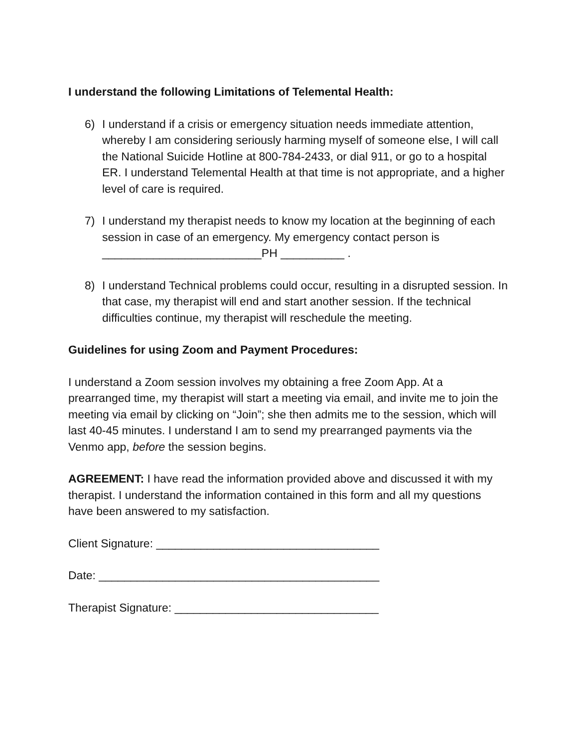I understand the following Limitations of Telemental Health:
6) I understand if a crisis or emergency situation needs immediate attention, whereby I am considering seriously harming myself of someone else, I will call the National Suicide Hotline at 800-784-2433, or dial 911, or go to a hospital ER. I understand Telemental Health at that time is not appropriate, and a higher level of care is required.
7) I understand my therapist needs to know my location at the beginning of each session in case of an emergency. My emergency contact person is _________________________PH __________ .
8) I understand Technical problems could occur, resulting in a disrupted session. In that case, my therapist will end and start another session. If the technical difficulties continue, my therapist will reschedule the meeting.
Guidelines for using Zoom and Payment Procedures:
I understand a Zoom session involves my obtaining a free Zoom App. At a prearranged time, my therapist will start a meeting via email, and invite me to join the meeting via email by clicking on “Join”; she then admits me to the session, which will last 40-45 minutes. I understand I am to send my prearranged payments via the Venmo app, before the session begins.
AGREEMENT: I have read the information provided above and discussed it with my therapist. I understand the information contained in this form and all my questions have been answered to my satisfaction.
Client Signature: ___________________________________
Date: ____________________________________________
Therapist Signature: ________________________________